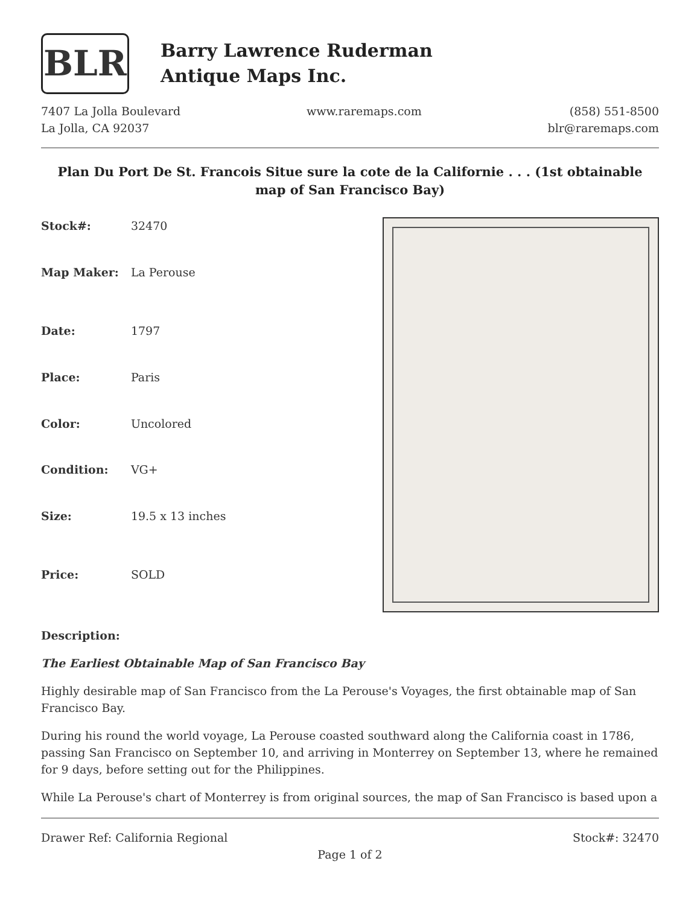BLR
Barry Lawrence Ruderman
Antique Maps Inc.
7407 La Jolla Boulevard
La Jolla, CA 92037
www.raremaps.com (858) 551-8500
blr@raremaps.com
Plan Du Port De St. Francois Situe sure la cote de la Californie . . . (1st obtainable map of San Francisco Bay)
| Stock#: | 32470 |
| Map Maker: | La Perouse |
| Date: | 1797 |
| Place: | Paris |
| Color: | Uncolored |
| Condition: | VG+ |
| Size: | 19.5 x 13 inches |
| Price: | SOLD |
Description:
The Earliest Obtainable Map of San Francisco Bay
Highly desirable map of San Francisco from the La Perouse's Voyages, the first obtainable map of San Francisco Bay.
During his round the world voyage, La Perouse coasted southward along the California coast in 1786, passing San Francisco on September 10, and arriving in Monterrey on September 13, where he remained for 9 days, before setting out for the Philippines.
While La Perouse's chart of Monterrey is from original sources, the map of San Francisco is based upon a
Drawer Ref: California Regional
Stock#: 32470
Page 1 of 2